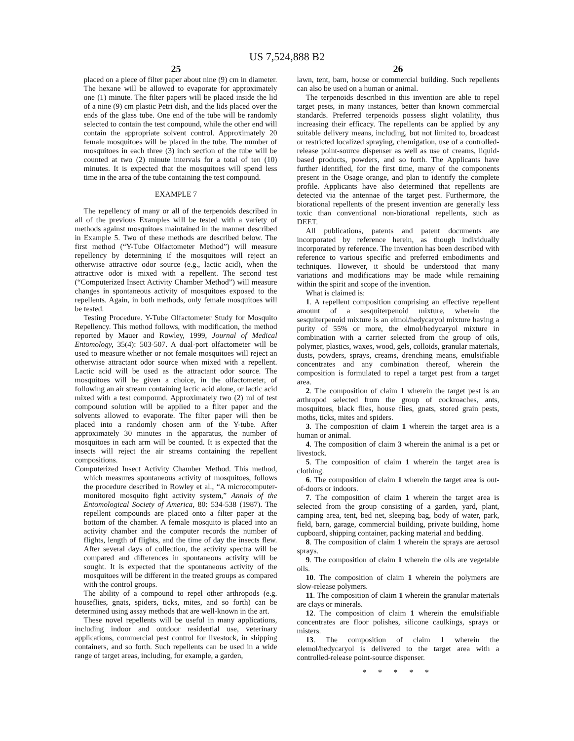US 7,524,888 B2
25
placed on a piece of filter paper about nine (9) cm in diameter. The hexane will be allowed to evaporate for approximately one (1) minute. The filter papers will be placed inside the lid of a nine (9) cm plastic Petri dish, and the lids placed over the ends of the glass tube. One end of the tube will be randomly selected to contain the test compound, while the other end will contain the appropriate solvent control. Approximately 20 female mosquitoes will be placed in the tube. The number of mosquitoes in each three (3) inch section of the tube will be counted at two (2) minute intervals for a total of ten (10) minutes. It is expected that the mosquitoes will spend less time in the area of the tube containing the test compound.
EXAMPLE 7
The repellency of many or all of the terpenoids described in all of the previous Examples will be tested with a variety of methods against mosquitoes maintained in the manner described in Example 5. Two of these methods are described below. The first method (“Y-Tube Olfactometer Method”) will measure repellency by determining if the mosquitoes will reject an otherwise attractive odor source (e.g., lactic acid), when the attractive odor is mixed with a repellent. The second test (“Computerized Insect Activity Chamber Method”) will measure changes in spontaneous activity of mosquitoes exposed to the repellents. Again, in both methods, only female mosquitoes will be tested.
Testing Procedure. Y-Tube Olfactometer Study for Mosquito Repellency. This method follows, with modification, the method reported by Mauer and Rowley, 1999, Journal of Medical Entomology, 35(4): 503-507. A dual-port olfactometer will be used to measure whether or not female mosquitoes will reject an otherwise attractant odor source when mixed with a repellent. Lactic acid will be used as the attractant odor source. The mosquitoes will be given a choice, in the olfactometer, of following an air stream containing lactic acid alone, or lactic acid mixed with a test compound. Approximately two (2) ml of test compound solution will be applied to a filter paper and the solvents allowed to evaporate. The filter paper will then be placed into a randomly chosen arm of the Y-tube. After approximately 30 minutes in the apparatus, the number of mosquitoes in each arm will be counted. It is expected that the insects will reject the air streams containing the repellent compositions.
Computerized Insect Activity Chamber Method. This method, which measures spontaneous activity of mosquitoes, follows the procedure described in Rowley et al., “A microcomputer-monitored mosquito fight activity system,” Annals of the Entomological Society of America, 80: 534-538 (1987). The repellent compounds are placed onto a filter paper at the bottom of the chamber. A female mosquito is placed into an activity chamber and the computer records the number of flights, length of flights, and the time of day the insects flew. After several days of collection, the activity spectra will be compared and differences in spontaneous activity will be sought. It is expected that the spontaneous activity of the mosquitoes will be different in the treated groups as compared with the control groups.
The ability of a compound to repel other arthropods (e.g. houseflies, gnats, spiders, ticks, mites, and so forth) can be determined using assay methods that are well-known in the art.
These novel repellents will be useful in many applications, including indoor and outdoor residential use, veterinary applications, commercial pest control for livestock, in shipping containers, and so forth. Such repellents can be used in a wide range of target areas, including, for example, a garden,
26
lawn, tent, barn, house or commercial building. Such repellents can also be used on a human or animal.
The terpenoids described in this invention are able to repel target pests, in many instances, better than known commercial standards. Preferred terpenoids possess slight volatility, thus increasing their efficacy. The repellents can be applied by any suitable delivery means, including, but not limited to, broadcast or restricted localized spraying, chemigation, use of a controlled-release point-source dispenser as well as use of creams, liquid-based products, powders, and so forth. The Applicants have further identified, for the first time, many of the components present in the Osage orange, and plan to identify the complete profile. Applicants have also determined that repellents are detected via the antennae of the target pest. Furthermore, the biorational repellents of the present invention are generally less toxic than conventional non-biorational repellents, such as DEET.
All publications, patents and patent documents are incorporated by reference herein, as though individually incorporated by reference. The invention has been described with reference to various specific and preferred embodiments and techniques. However, it should be understood that many variations and modifications may be made while remaining within the spirit and scope of the invention.
What is claimed is:
1. A repellent composition comprising an effective repellent amount of a sesquiterpenoid mixture, wherein the sesquiterpenoid mixture is an elmol/hedycaryol mixture having a purity of 55% or more, the elmol/hedycaryol mixture in combination with a carrier selected from the group of oils, polymer, plastics, waxes, wood, gels, colloids, granular materials, dusts, powders, sprays, creams, drenching means, emulsifiable concentrates and any combination thereof, wherein the composition is formulated to repel a target pest from a target area.
2. The composition of claim 1 wherein the target pest is an arthropod selected from the group of cockroaches, ants, mosquitoes, black flies, house flies, gnats, stored grain pests, moths, ticks, mites and spiders.
3. The composition of claim 1 wherein the target area is a human or animal.
4. The composition of claim 3 wherein the animal is a pet or livestock.
5. The composition of claim 1 wherein the target area is clothing.
6. The composition of claim 1 wherein the target area is out-of-doors or indoors.
7. The composition of claim 1 wherein the target area is selected from the group consisting of a garden, yard, plant, camping area, tent, bed net, sleeping bag, body of water, park, field, barn, garage, commercial building, private building, home cupboard, shipping container, packing material and bedding.
8. The composition of claim 1 wherein the sprays are aerosol sprays.
9. The composition of claim 1 wherein the oils are vegetable oils.
10. The composition of claim 1 wherein the polymers are slow-release polymers.
11. The composition of claim 1 wherein the granular materials are clays or minerals.
12. The composition of claim 1 wherein the emulsifiable concentrates are floor polishes, silicone caulkings, sprays or misters.
13. The composition of claim 1 wherein the elemol/hedycaryol is delivered to the target area with a controlled-release point-source dispenser.
* * * * *